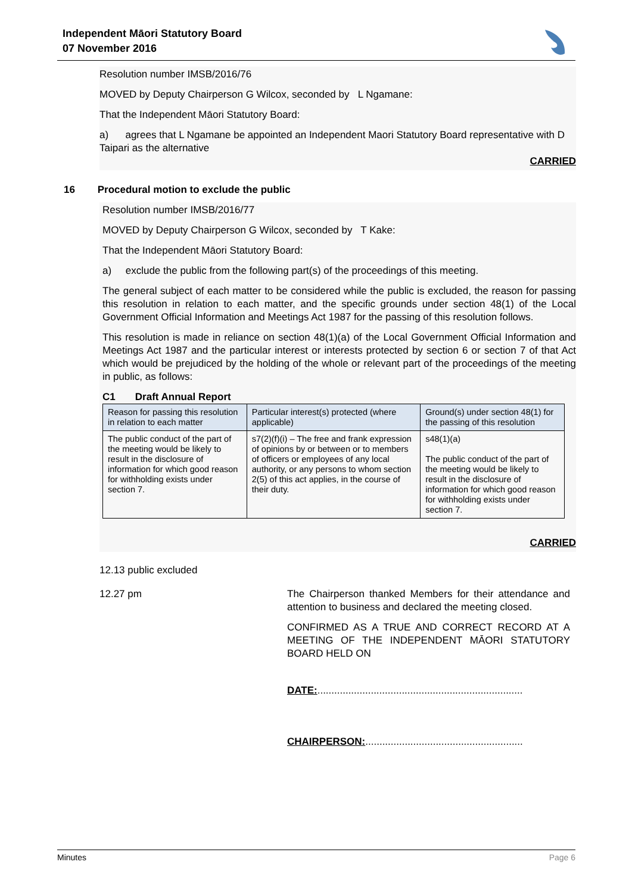Independent Māori Statutory Board
07 November 2016
Resolution number IMSB/2016/76
MOVED by Deputy Chairperson G Wilcox, seconded by L Ngamane:
That the Independent Māori Statutory Board:
a) agrees that L Ngamane be appointed an Independent Maori Statutory Board representative with D Taipari as the alternative
CARRIED
16 Procedural motion to exclude the public
Resolution number IMSB/2016/77
MOVED by Deputy Chairperson G Wilcox, seconded by T Kake:
That the Independent Māori Statutory Board:
a) exclude the public from the following part(s) of the proceedings of this meeting.
The general subject of each matter to be considered while the public is excluded, the reason for passing this resolution in relation to each matter, and the specific grounds under section 48(1) of the Local Government Official Information and Meetings Act 1987 for the passing of this resolution follows.
This resolution is made in reliance on section 48(1)(a) of the Local Government Official Information and Meetings Act 1987 and the particular interest or interests protected by section 6 or section 7 of that Act which would be prejudiced by the holding of the whole or relevant part of the proceedings of the meeting in public, as follows:
C1 Draft Annual Report
| Reason for passing this resolution in relation to each matter | Particular interest(s) protected (where applicable) | Ground(s) under section 48(1) for the passing of this resolution |
| --- | --- | --- |
| The public conduct of the part of the meeting would be likely to result in the disclosure of information for which good reason for withholding exists under section 7. | s7(2)(f)(i) – The free and frank expression of opinions by or between or to members of officers or employees of any local authority, or any persons to whom section 2(5) of this act applies, in the course of their duty. | s48(1)(a) The public conduct of the part of the meeting would be likely to result in the disclosure of information for which good reason for withholding exists under section 7. |
CARRIED
12.13 public excluded
12.27 pm The Chairperson thanked Members for their attendance and attention to business and declared the meeting closed.
CONFIRMED AS A TRUE AND CORRECT RECORD AT A MEETING OF THE INDEPENDENT MĀORI STATUTORY BOARD HELD ON
DATE:.........................................................................
CHAIRPERSON:........................................................
Minutes Page 6